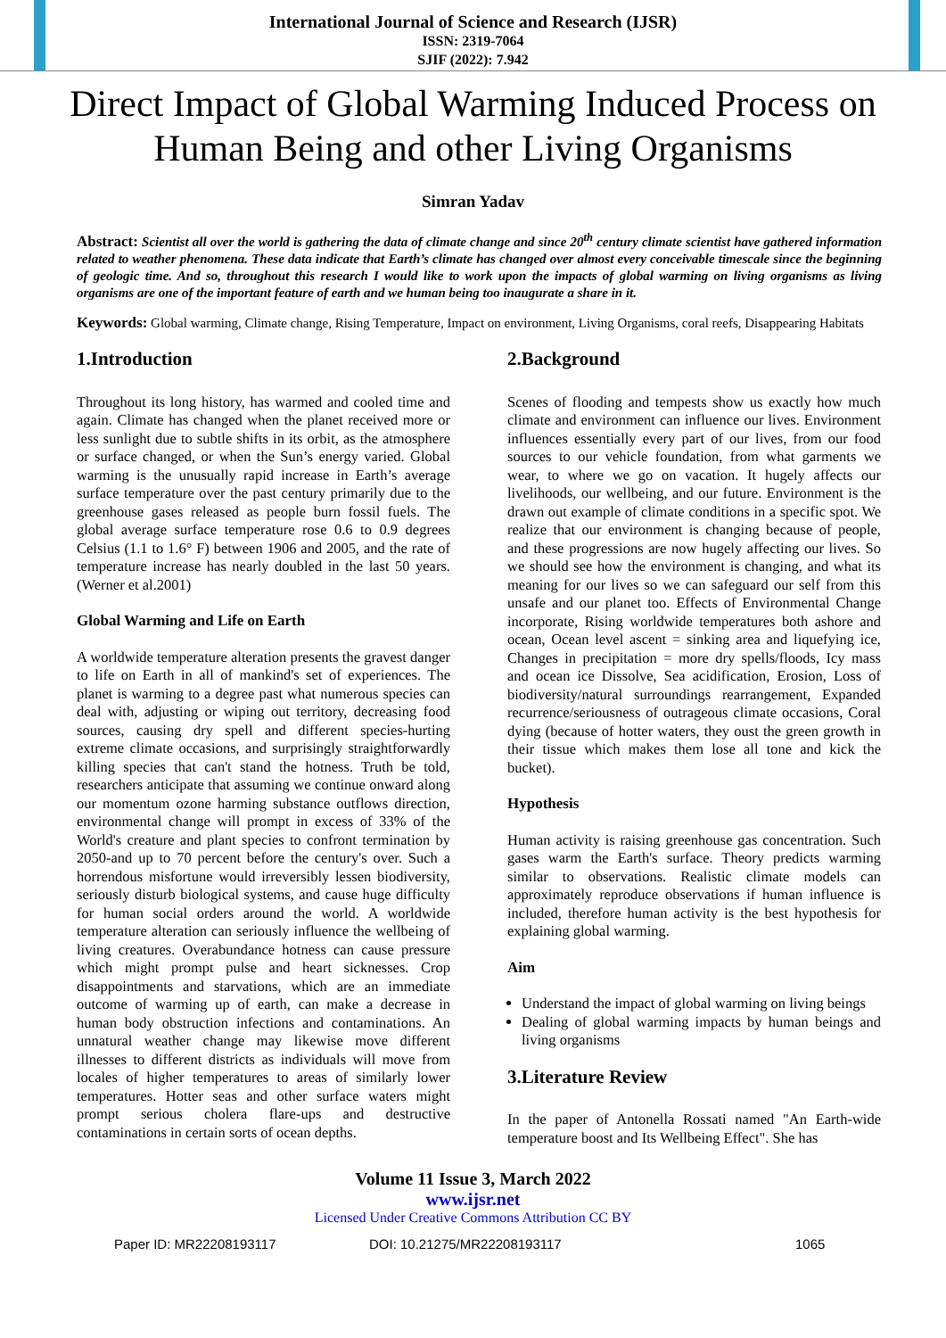International Journal of Science and Research (IJSR)
ISSN: 2319-7064
SJIF (2022): 7.942
Direct Impact of Global Warming Induced Process on Human Being and other Living Organisms
Simran Yadav
Abstract: Scientist all over the world is gathering the data of climate change and since 20<sup>th</sup> century climate scientist have gathered information related to weather phenomena. These data indicate that Earth’s climate has changed over almost every conceivable timescale since the beginning of geologic time. And so, throughout this research I would like to work upon the impacts of global warming on living organisms as living organisms are one of the important feature of earth and we human being too inaugurate a share in it.
Keywords: Global warming, Climate change, Rising Temperature, Impact on environment, Living Organisms, coral reefs, Disappearing Habitats
1.Introduction
Throughout its long history, has warmed and cooled time and again. Climate has changed when the planet received more or less sunlight due to subtle shifts in its orbit, as the atmosphere or surface changed, or when the Sun’s energy varied. Global warming is the unusually rapid increase in Earth’s average surface temperature over the past century primarily due to the greenhouse gases released as people burn fossil fuels. The global average surface temperature rose 0.6 to 0.9 degrees Celsius (1.1 to 1.6° F) between 1906 and 2005, and the rate of temperature increase has nearly doubled in the last 50 years. (Werner et al.2001)
Global Warming and Life on Earth
A worldwide temperature alteration presents the gravest danger to life on Earth in all of mankind's set of experiences. The planet is warming to a degree past what numerous species can deal with, adjusting or wiping out territory, decreasing food sources, causing dry spell and different species-hurting extreme climate occasions, and surprisingly straightforwardly killing species that can't stand the hotness. Truth be told, researchers anticipate that assuming we continue onward along our momentum ozone harming substance outflows direction, environmental change will prompt in excess of 33% of the World's creature and plant species to confront termination by 2050-and up to 70 percent before the century's over. Such a horrendous misfortune would irreversibly lessen biodiversity, seriously disturb biological systems, and cause huge difficulty for human social orders around the world. A worldwide temperature alteration can seriously influence the wellbeing of living creatures. Overabundance hotness can cause pressure which might prompt pulse and heart sicknesses. Crop disappointments and starvations, which are an immediate outcome of warming up of earth, can make a decrease in human body obstruction infections and contaminations. An unnatural weather change may likewise move different illnesses to different districts as individuals will move from locales of higher temperatures to areas of similarly lower temperatures. Hotter seas and other surface waters might prompt serious cholera flare-ups and destructive contaminations in certain sorts of ocean depths.
2.Background
Scenes of flooding and tempests show us exactly how much climate and environment can influence our lives. Environment influences essentially every part of our lives, from our food sources to our vehicle foundation, from what garments we wear, to where we go on vacation. It hugely affects our livelihoods, our wellbeing, and our future. Environment is the drawn out example of climate conditions in a specific spot. We realize that our environment is changing because of people, and these progressions are now hugely affecting our lives. So we should see how the environment is changing, and what its meaning for our lives so we can safeguard our self from this unsafe and our planet too. Effects of Environmental Change incorporate, Rising worldwide temperatures both ashore and ocean, Ocean level ascent = sinking area and liquefying ice, Changes in precipitation = more dry spells/floods, Icy mass and ocean ice Dissolve, Sea acidification, Erosion, Loss of biodiversity/natural surroundings rearrangement, Expanded recurrence/seriousness of outrageous climate occasions, Coral dying (because of hotter waters, they oust the green growth in their tissue which makes them lose all tone and kick the bucket).
Hypothesis
Human activity is raising greenhouse gas concentration. Such gases warm the Earth's surface. Theory predicts warming similar to observations. Realistic climate models can approximately reproduce observations if human influence is included, therefore human activity is the best hypothesis for explaining global warming.
Aim
Understand the impact of global warming on living beings
Dealing of global warming impacts by human beings and living organisms
3.Literature Review
In the paper of Antonella Rossati named "An Earth-wide temperature boost and Its Wellbeing Effect". She has
Volume 11 Issue 3, March 2022
www.ijsr.net
Licensed Under Creative Commons Attribution CC BY
Paper ID: MR22208193117 DOI: 10.21275/MR22208193117 1065